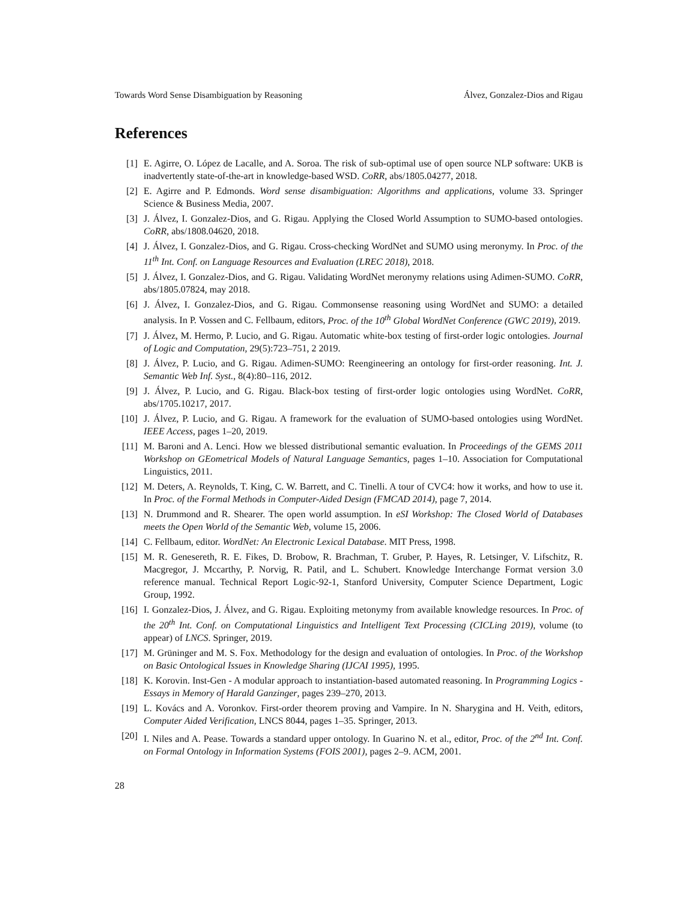Towards Word Sense Disambiguation by Reasoning Álvez, Gonzalez-Dios and Rigau
References
[1] E. Agirre, O. López de Lacalle, and A. Soroa. The risk of sub-optimal use of open source NLP software: UKB is inadvertently state-of-the-art in knowledge-based WSD. CoRR, abs/1805.04277, 2018.
[2] E. Agirre and P. Edmonds. Word sense disambiguation: Algorithms and applications, volume 33. Springer Science & Business Media, 2007.
[3] J. Álvez, I. Gonzalez-Dios, and G. Rigau. Applying the Closed World Assumption to SUMO-based ontologies. CoRR, abs/1808.04620, 2018.
[4] J. Álvez, I. Gonzalez-Dios, and G. Rigau. Cross-checking WordNet and SUMO using meronymy. In Proc. of the 11<sup>th</sup> Int. Conf. on Language Resources and Evaluation (LREC 2018), 2018.
[5] J. Álvez, I. Gonzalez-Dios, and G. Rigau. Validating WordNet meronymy relations using Adimen-SUMO. CoRR, abs/1805.07824, may 2018.
[6] J. Álvez, I. Gonzalez-Dios, and G. Rigau. Commonsense reasoning using WordNet and SUMO: a detailed analysis. In P. Vossen and C. Fellbaum, editors, Proc. of the 10<sup>th</sup> Global WordNet Conference (GWC 2019), 2019.
[7] J. Álvez, M. Hermo, P. Lucio, and G. Rigau. Automatic white-box testing of first-order logic ontologies. Journal of Logic and Computation, 29(5):723–751, 2 2019.
[8] J. Álvez, P. Lucio, and G. Rigau. Adimen-SUMO: Reengineering an ontology for first-order reasoning. Int. J. Semantic Web Inf. Syst., 8(4):80–116, 2012.
[9] J. Álvez, P. Lucio, and G. Rigau. Black-box testing of first-order logic ontologies using WordNet. CoRR, abs/1705.10217, 2017.
[10] J. Álvez, P. Lucio, and G. Rigau. A framework for the evaluation of SUMO-based ontologies using WordNet. IEEE Access, pages 1–20, 2019.
[11] M. Baroni and A. Lenci. How we blessed distributional semantic evaluation. In Proceedings of the GEMS 2011 Workshop on GEometrical Models of Natural Language Semantics, pages 1–10. Association for Computational Linguistics, 2011.
[12] M. Deters, A. Reynolds, T. King, C. W. Barrett, and C. Tinelli. A tour of CVC4: how it works, and how to use it. In Proc. of the Formal Methods in Computer-Aided Design (FMCAD 2014), page 7, 2014.
[13] N. Drummond and R. Shearer. The open world assumption. In eSI Workshop: The Closed World of Databases meets the Open World of the Semantic Web, volume 15, 2006.
[14] C. Fellbaum, editor. WordNet: An Electronic Lexical Database. MIT Press, 1998.
[15] M. R. Genesereth, R. E. Fikes, D. Brobow, R. Brachman, T. Gruber, P. Hayes, R. Letsinger, V. Lifschitz, R. Macgregor, J. Mccarthy, P. Norvig, R. Patil, and L. Schubert. Knowledge Interchange Format version 3.0 reference manual. Technical Report Logic-92-1, Stanford University, Computer Science Department, Logic Group, 1992.
[16] I. Gonzalez-Dios, J. Álvez, and G. Rigau. Exploiting metonymy from available knowledge resources. In Proc. of the 20<sup>th</sup> Int. Conf. on Computational Linguistics and Intelligent Text Processing (CICLing 2019), volume (to appear) of LNCS. Springer, 2019.
[17] M. Grüninger and M. S. Fox. Methodology for the design and evaluation of ontologies. In Proc. of the Workshop on Basic Ontological Issues in Knowledge Sharing (IJCAI 1995), 1995.
[18] K. Korovin. Inst-Gen - A modular approach to instantiation-based automated reasoning. In Programming Logics - Essays in Memory of Harald Ganzinger, pages 239–270, 2013.
[19] L. Kovács and A. Voronkov. First-order theorem proving and Vampire. In N. Sharygina and H. Veith, editors, Computer Aided Verification, LNCS 8044, pages 1–35. Springer, 2013.
[20] I. Niles and A. Pease. Towards a standard upper ontology. In Guarino N. et al., editor, Proc. of the 2<sup>nd</sup> Int. Conf. on Formal Ontology in Information Systems (FOIS 2001), pages 2–9. ACM, 2001.
28